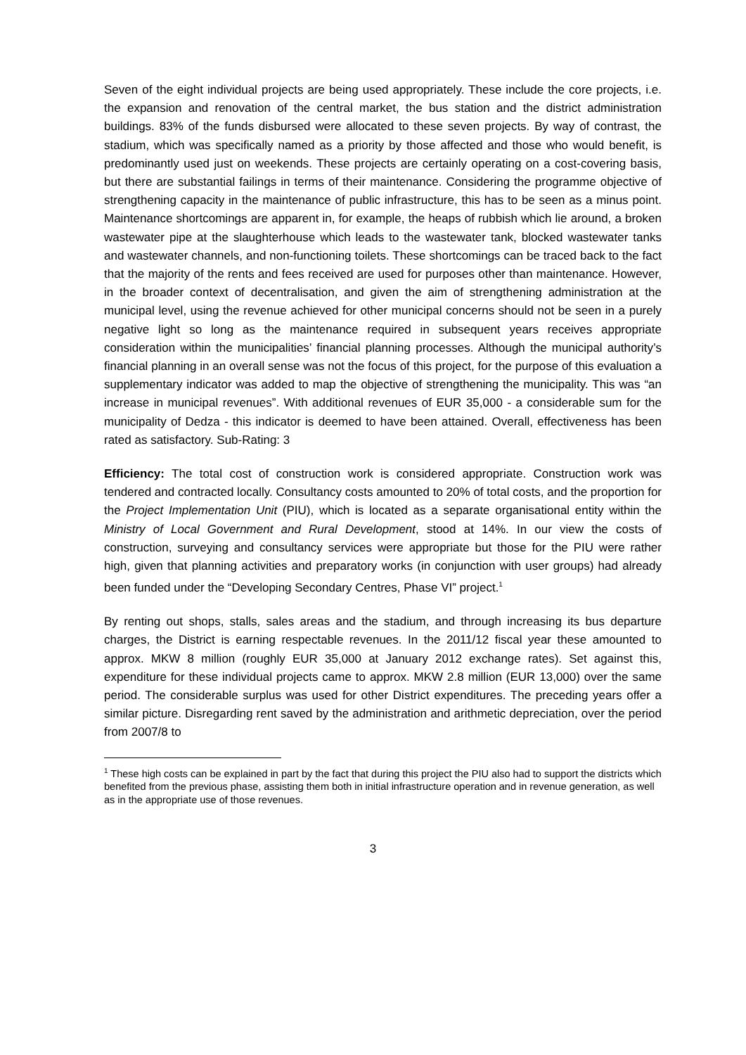Seven of the eight individual projects are being used appropriately. These include the core projects, i.e. the expansion and renovation of the central market, the bus station and the district administration buildings. 83% of the funds disbursed were allocated to these seven projects. By way of contrast, the stadium, which was specifically named as a priority by those affected and those who would benefit, is predominantly used just on weekends. These projects are certainly operating on a cost-covering basis, but there are substantial failings in terms of their maintenance. Considering the programme objective of strengthening capacity in the maintenance of public infrastructure, this has to be seen as a minus point. Maintenance shortcomings are apparent in, for example, the heaps of rubbish which lie around, a broken wastewater pipe at the slaughterhouse which leads to the wastewater tank, blocked wastewater tanks and wastewater channels, and non-functioning toilets. These shortcomings can be traced back to the fact that the majority of the rents and fees received are used for purposes other than maintenance. However, in the broader context of decentralisation, and given the aim of strengthening administration at the municipal level, using the revenue achieved for other municipal concerns should not be seen in a purely negative light so long as the maintenance required in subsequent years receives appropriate consideration within the municipalities’ financial planning processes. Although the municipal authority’s financial planning in an overall sense was not the focus of this project, for the purpose of this evaluation a supplementary indicator was added to map the objective of strengthening the municipality. This was “an increase in municipal revenues”. With additional revenues of EUR 35,000 - a considerable sum for the municipality of Dedza - this indicator is deemed to have been attained. Overall, effectiveness has been rated as satisfactory. Sub-Rating: 3
Efficiency: The total cost of construction work is considered appropriate. Construction work was tendered and contracted locally. Consultancy costs amounted to 20% of total costs, and the proportion for the Project Implementation Unit (PIU), which is located as a separate organisational entity within the Ministry of Local Government and Rural Development, stood at 14%. In our view the costs of construction, surveying and consultancy services were appropriate but those for the PIU were rather high, given that planning activities and preparatory works (in conjunction with user groups) had already been funded under the “Developing Secondary Centres, Phase VI” project.<sup>1</sup>
By renting out shops, stalls, sales areas and the stadium, and through increasing its bus departure charges, the District is earning respectable revenues. In the 2011/12 fiscal year these amounted to approx. MKW 8 million (roughly EUR 35,000 at January 2012 exchange rates). Set against this, expenditure for these individual projects came to approx. MKW 2.8 million (EUR 13,000) over the same period. The considerable surplus was used for other District expenditures. The preceding years offer a similar picture. Disregarding rent saved by the administration and arithmetic depreciation, over the period from 2007/8 to
<sup>1</sup> These high costs can be explained in part by the fact that during this project the PIU also had to support the districts which benefited from the previous phase, assisting them both in initial infrastructure operation and in revenue generation, as well as in the appropriate use of those revenues.
3